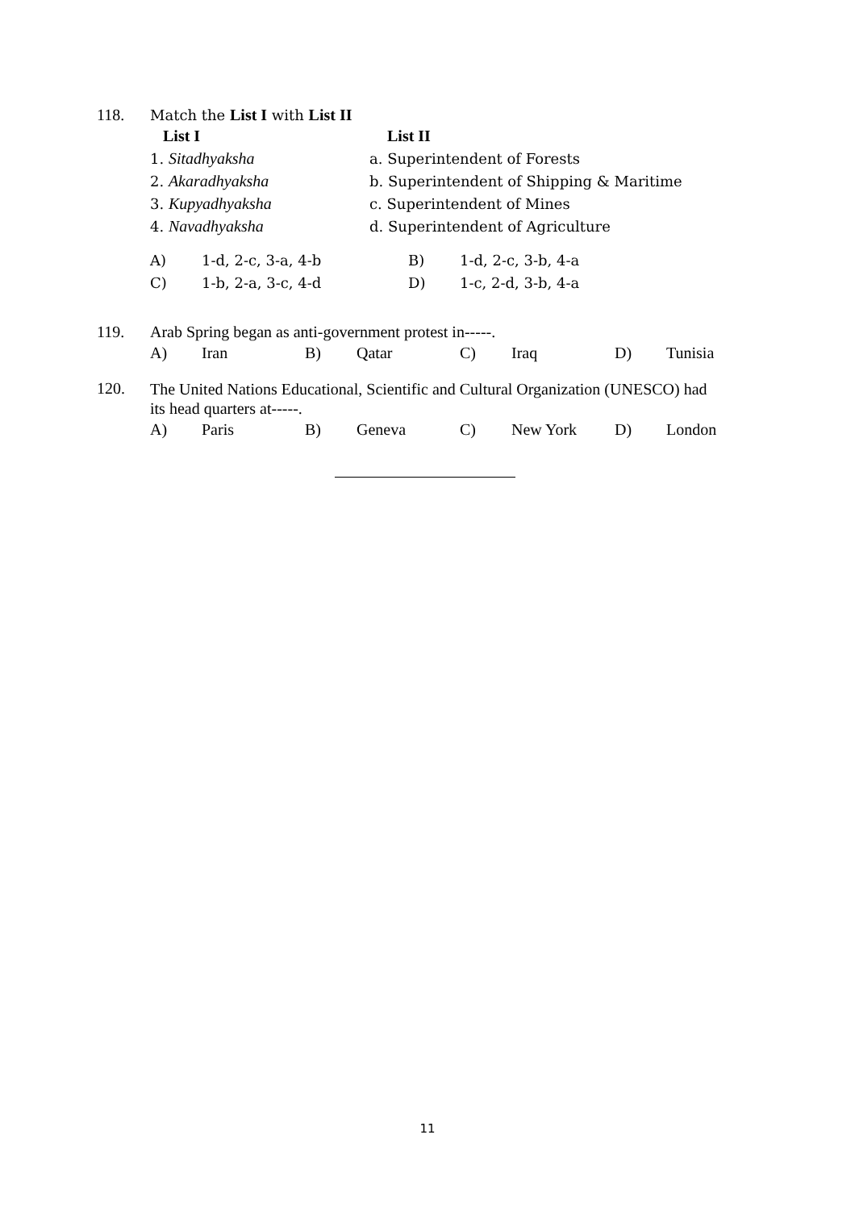118. Match the List I with List II
| List I | List II |
| 1. Sitadhyaksha | a. Superintendent of Forests |
| 2. Akaradhyaksha | b. Superintendent of Shipping & Maritime |
| 3. Kupyadhyaksha | c. Superintendent of Mines |
| 4. Navadhyaksha | d. Superintendent of Agriculture |
| A) | 1-d, 2-c, 3-a, 4-b | B) | 1-d, 2-c, 3-b, 4-a |
| C) | 1-b, 2-a, 3-c, 4-d | D) | 1-c, 2-d, 3-b, 4-a |
119. Arab Spring began as anti-government protest in-----.
| A) | Iran | B) | Qatar | C) | Iraq | D) | Tunisia |
120. The United Nations Educational, Scientific and Cultural Organization (UNESCO) had its head quarters at-----.
| A) | Paris | B) | Geneva | C) | New York | D) | London |
11